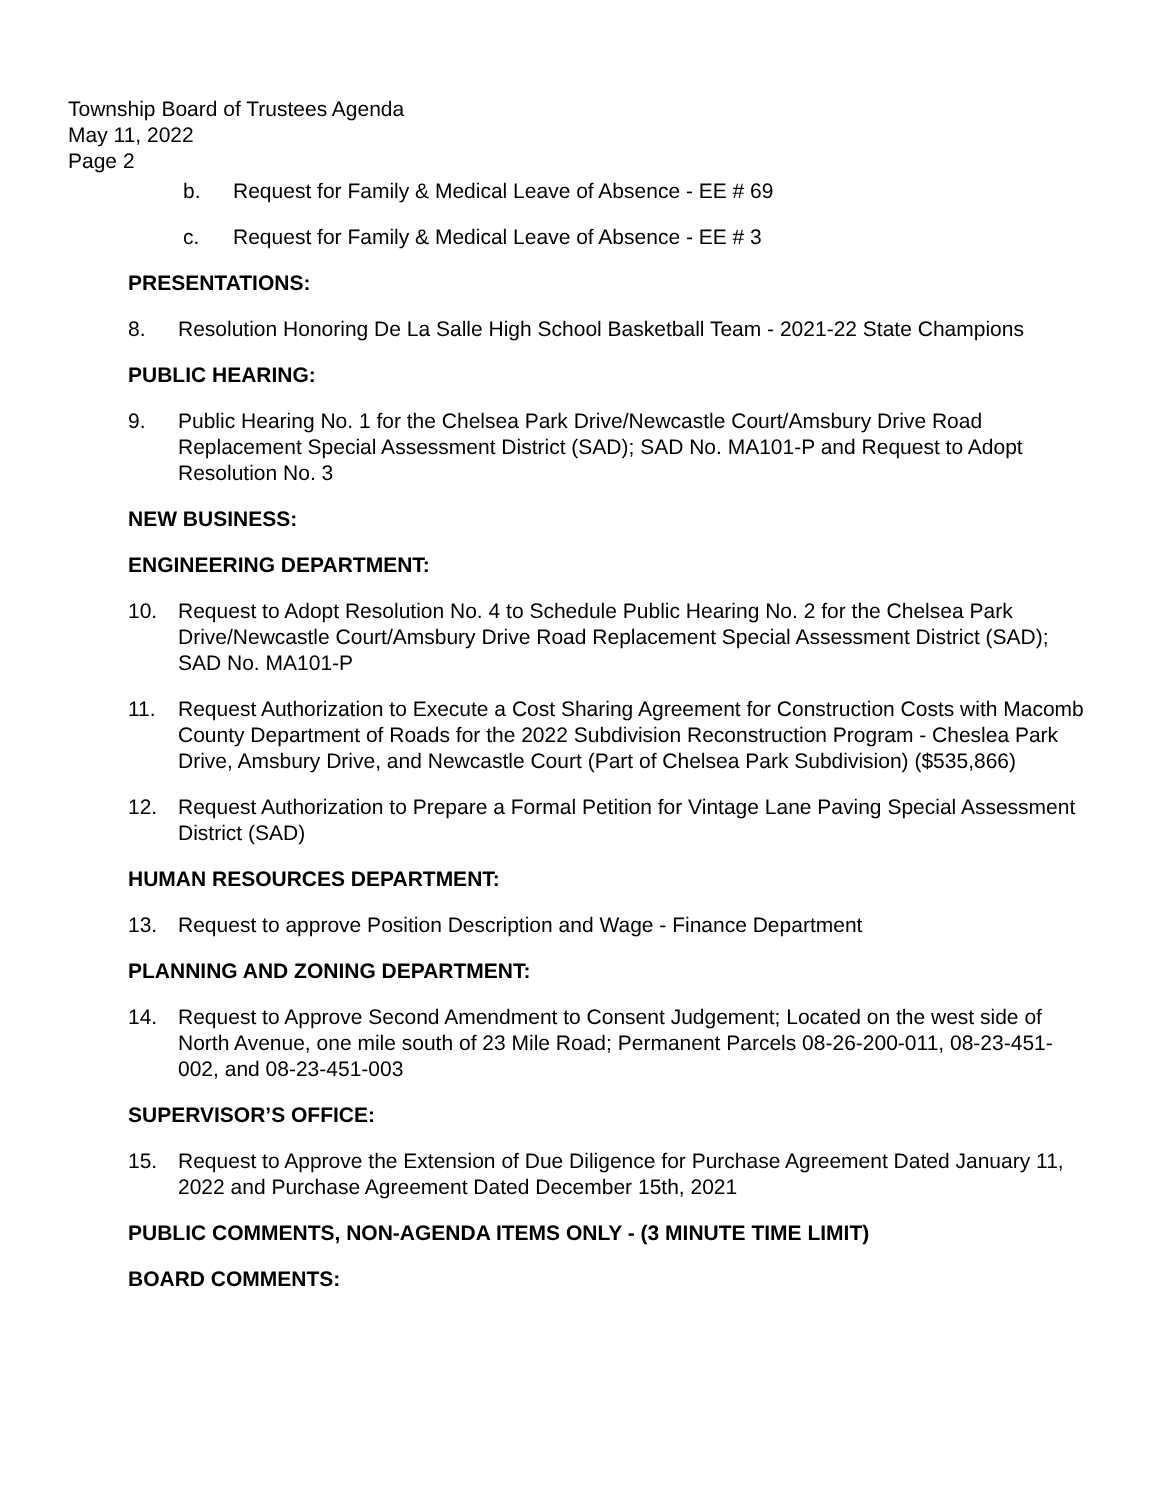Township Board of Trustees Agenda
May 11, 2022
Page 2
b. Request for Family & Medical Leave of Absence - EE # 69
c. Request for Family & Medical Leave of Absence - EE # 3
PRESENTATIONS:
8. Resolution Honoring De La Salle High School Basketball Team - 2021-22 State Champions
PUBLIC HEARING:
9. Public Hearing No. 1 for the Chelsea Park Drive/Newcastle Court/Amsbury Drive Road Replacement Special Assessment District (SAD); SAD No. MA101-P and Request to Adopt Resolution No. 3
NEW BUSINESS:
ENGINEERING DEPARTMENT:
10. Request to Adopt Resolution No. 4 to Schedule Public Hearing No. 2 for the Chelsea Park Drive/Newcastle Court/Amsbury Drive Road Replacement Special Assessment District (SAD); SAD No. MA101-P
11. Request Authorization to Execute a Cost Sharing Agreement for Construction Costs with Macomb County Department of Roads for the 2022 Subdivision Reconstruction Program - Cheslea Park Drive, Amsbury Drive, and Newcastle Court (Part of Chelsea Park Subdivision) ($535,866)
12. Request Authorization to Prepare a Formal Petition for Vintage Lane Paving Special Assessment District (SAD)
HUMAN RESOURCES DEPARTMENT:
13. Request to approve Position Description and Wage - Finance Department
PLANNING AND ZONING DEPARTMENT:
14. Request to Approve Second Amendment to Consent Judgement; Located on the west side of North Avenue, one mile south of 23 Mile Road; Permanent Parcels 08-26-200-011, 08-23-451-002, and 08-23-451-003
SUPERVISOR’S OFFICE:
15. Request to Approve the Extension of Due Diligence for Purchase Agreement Dated January 11, 2022 and Purchase Agreement Dated December 15th, 2021
PUBLIC COMMENTS, NON-AGENDA ITEMS ONLY - (3 MINUTE TIME LIMIT)
BOARD COMMENTS: